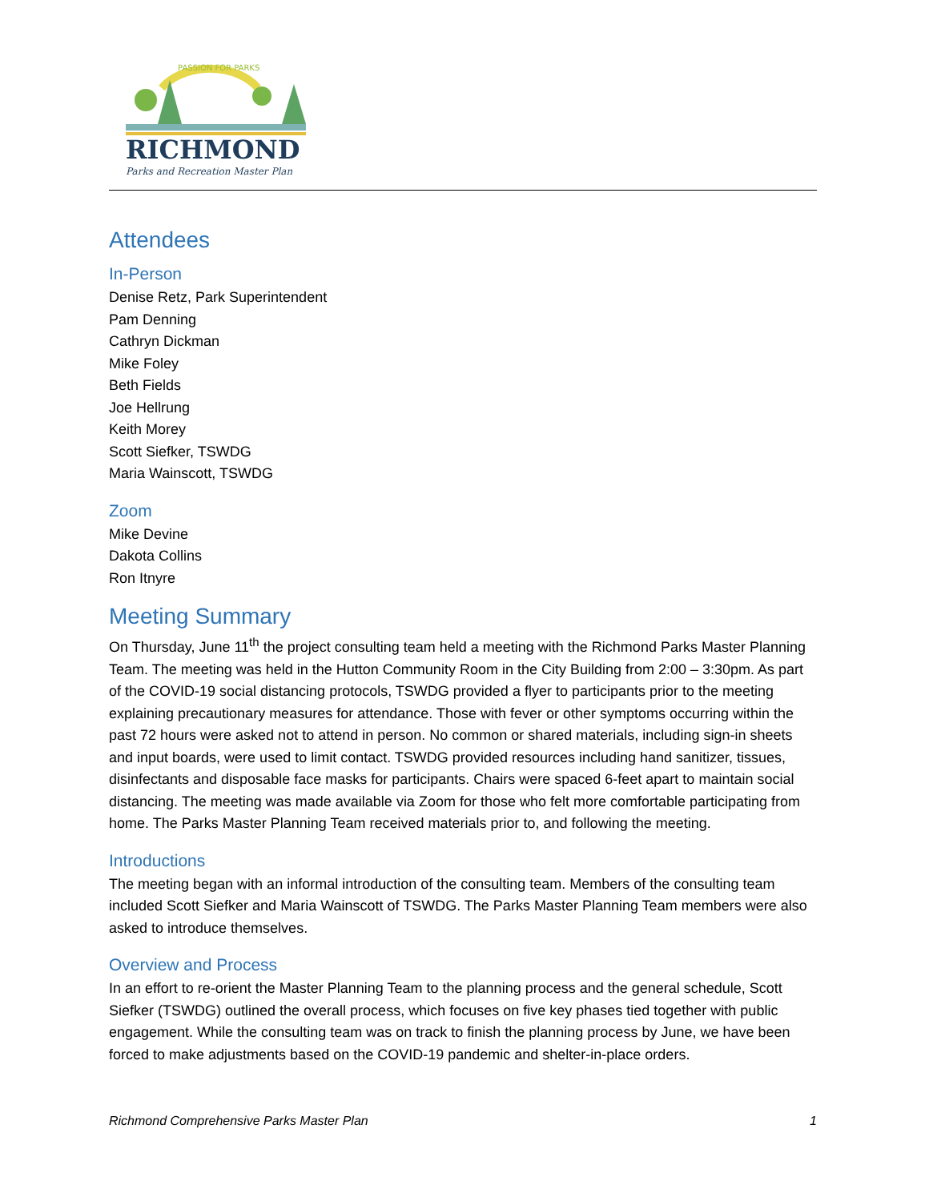PASSION FOR PARKS
RICHMOND
Parks and Recreation Master Plan
Attendees
In-Person
Denise Retz, Park Superintendent
Pam Denning
Cathryn Dickman
Mike Foley
Beth Fields
Joe Hellrung
Keith Morey
Scott Siefker, TSWDG
Maria Wainscott, TSWDG
Zoom
Mike Devine
Dakota Collins
Ron Itnyre
Meeting Summary
On Thursday, June 11<sup>th</sup> the project consulting team held a meeting with the Richmond Parks Master Planning Team. The meeting was held in the Hutton Community Room in the City Building from 2:00 – 3:30pm. As part of the COVID-19 social distancing protocols, TSWDG provided a flyer to participants prior to the meeting explaining precautionary measures for attendance. Those with fever or other symptoms occurring within the past 72 hours were asked not to attend in person. No common or shared materials, including sign-in sheets and input boards, were used to limit contact. TSWDG provided resources including hand sanitizer, tissues, disinfectants and disposable face masks for participants. Chairs were spaced 6-feet apart to maintain social distancing. The meeting was made available via Zoom for those who felt more comfortable participating from home. The Parks Master Planning Team received materials prior to, and following the meeting.
Introductions
The meeting began with an informal introduction of the consulting team. Members of the consulting team included Scott Siefker and Maria Wainscott of TSWDG. The Parks Master Planning Team members were also asked to introduce themselves.
Overview and Process
In an effort to re-orient the Master Planning Team to the planning process and the general schedule, Scott Siefker (TSWDG) outlined the overall process, which focuses on five key phases tied together with public engagement. While the consulting team was on track to finish the planning process by June, we have been forced to make adjustments based on the COVID-19 pandemic and shelter-in-place orders.
Richmond Comprehensive Parks Master Plan 1